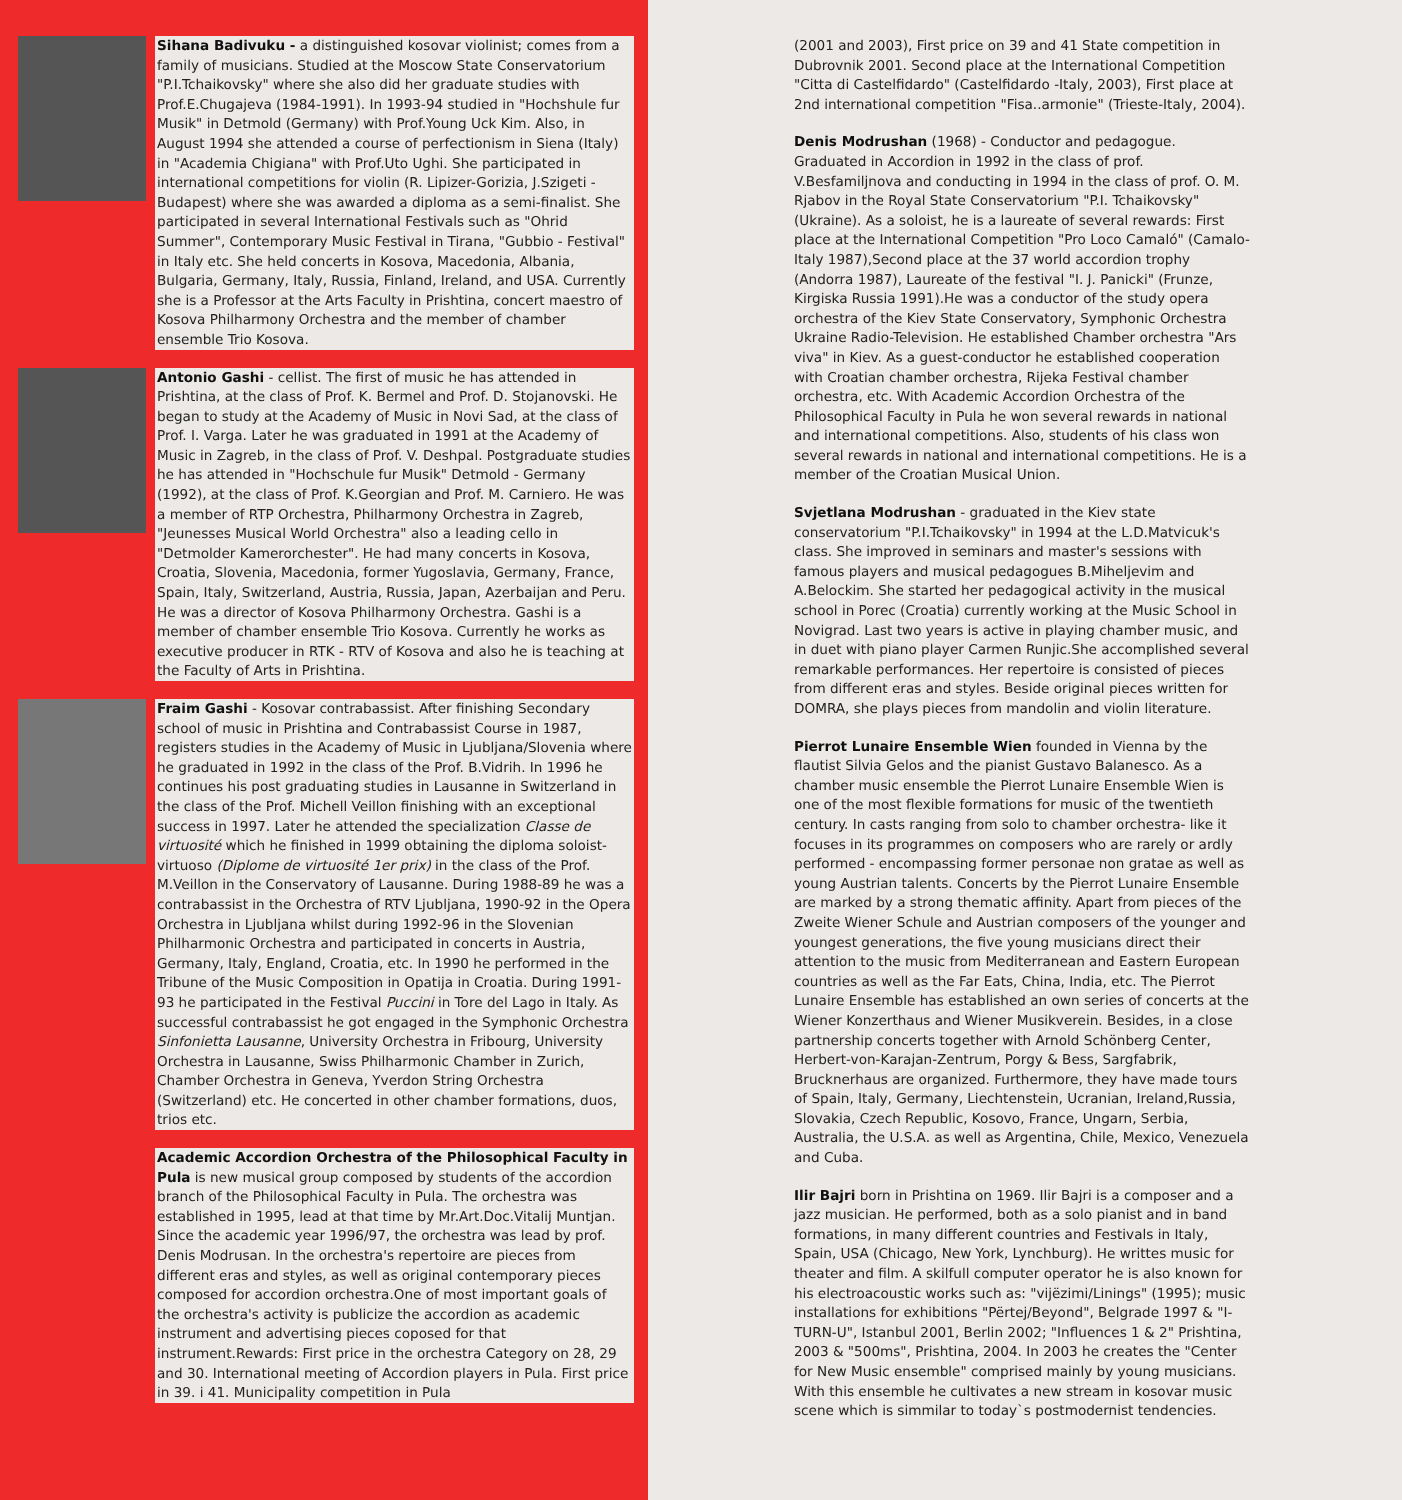Sihana Badivuku - a distinguished kosovar violinist; comes from a family of musicians. Studied at the Moscow State Conservatorium "P.I.Tchaikovsky" where she also did her graduate studies with Prof.E.Chugajeva (1984-1991). In 1993-94 studied in "Hochshule fur Musik" in Detmold (Germany) with Prof.Young Uck Kim. Also, in August 1994 she attended a course of perfectionism in Siena (Italy) in "Academia Chigiana" with Prof.Uto Ughi. She participated in international competitions for violin (R. Lipizer-Gorizia, J.Szigeti - Budapest) where she was awarded a diploma as a semi-finalist. She participated in several International Festivals such as "Ohrid Summer", Contemporary Music Festival in Tirana, "Gubbio - Festival" in Italy etc. She held concerts in Kosova, Macedonia, Albania, Bulgaria, Germany, Italy, Russia, Finland, Ireland, and USA. Currently she is a Professor at the Arts Faculty in Prishtina, concert maestro of Kosova Philharmony Orchestra and the member of chamber ensemble Trio Kosova.
Antonio Gashi - cellist. The first of music he has attended in Prishtina, at the class of Prof. K. Bermel and Prof. D. Stojanovski. He began to study at the Academy of Music in Novi Sad, at the class of Prof. I. Varga. Later he was graduated in 1991 at the Academy of Music in Zagreb, in the class of Prof. V. Deshpal. Postgraduate studies he has attended in "Hochschule fur Musik" Detmold - Germany (1992), at the class of Prof. K.Georgian and Prof. M. Carniero. He was a member of RTP Orchestra, Philharmony Orchestra in Zagreb, "Jeunesses Musical World Orchestra" also a leading cello in "Detmolder Kamerorchester". He had many concerts in Kosova, Croatia, Slovenia, Macedonia, former Yugoslavia, Germany, France, Spain, Italy, Switzerland, Austria, Russia, Japan, Azerbaijan and Peru. He was a director of Kosova Philharmony Orchestra. Gashi is a member of chamber ensemble Trio Kosova. Currently he works as executive producer in RTK - RTV of Kosova and also he is teaching at the Faculty of Arts in Prishtina.
Fraim Gashi - Kosovar contrabassist. After finishing Secondary school of music in Prishtina and Contrabassist Course in 1987, registers studies in the Academy of Music in Ljubljana/Slovenia where he graduated in 1992 in the class of the Prof. B.Vidrih. In 1996 he continues his post graduating studies in Lausanne in Switzerland in the class of the Prof. Michell Veillon finishing with an exceptional success in 1997. Later he attended the specialization Classe de virtuosité which he finished in 1999 obtaining the diploma soloist-virtuoso (Diplome de virtuosité 1er prix) in the class of the Prof. M.Veillon in the Conservatory of Lausanne. During 1988-89 he was a contrabassist in the Orchestra of RTV Ljubljana, 1990-92 in the Opera Orchestra in Ljubljana whilst during 1992-96 in the Slovenian Philharmonic Orchestra and participated in concerts in Austria, Germany, Italy, England, Croatia, etc. In 1990 he performed in the Tribune of the Music Composition in Opatija in Croatia. During 1991-93 he participated in the Festival Puccini in Tore del Lago in Italy. As successful contrabassist he got engaged in the Symphonic Orchestra Sinfonietta Lausanne, University Orchestra in Fribourg, University Orchestra in Lausanne, Swiss Philharmonic Chamber in Zurich, Chamber Orchestra in Geneva, Yverdon String Orchestra (Switzerland) etc. He concerted in other chamber formations, duos, trios etc.
Academic Accordion Orchestra of the Philosophical Faculty in Pula is new musical group composed by students of the accordion branch of the Philosophical Faculty in Pula. The orchestra was established in 1995, lead at that time by Mr.Art.Doc.Vitalij Muntjan. Since the academic year 1996/97, the orchestra was lead by prof. Denis Modrusan. In the orchestra's repertoire are pieces from different eras and styles, as well as original contemporary pieces composed for accordion orchestra.One of most important goals of the orchestra's activity is publicize the accordion as academic instrument and advertising pieces coposed for that instrument.Rewards: First price in the orchestra Category on 28, 29 and 30. International meeting of Accordion players in Pula. First price in 39. i 41. Municipality competition in Pula
(2001 and 2003), First price on 39 and 41 State competition in Dubrovnik 2001. Second place at the International Competition "Citta di Castelfidardo" (Castelfidardo -Italy, 2003), First place at 2nd international competition "Fisa..armonie" (Trieste-Italy, 2004).
Denis Modrushan (1968) - Conductor and pedagogue. Graduated in Accordion in 1992 in the class of prof. V.Besfamiljnova and conducting in 1994 in the class of prof. O. M. Rjabov in the Royal State Conservatorium "P.I. Tchaikovsky"(Ukraine). As a soloist, he is a laureate of several rewards: First place at the International Competition "Pro Loco Camaló" (Camalo-Italy 1987),Second place at the 37 world accordion trophy (Andorra 1987), Laureate of the festival "I. J. Panicki" (Frunze, Kirgiska Russia 1991).He was a conductor of the study opera orchestra of the Kiev State Conservatory, Symphonic Orchestra Ukraine Radio-Television. He established Chamber orchestra "Ars viva" in Kiev. As a guest-conductor he established cooperation with Croatian chamber orchestra, Rijeka Festival chamber orchestra, etc. With Academic Accordion Orchestra of the Philosophical Faculty in Pula he won several rewards in national and international competitions. Also, students of his class won several rewards in national and international competitions. He is a member of the Croatian Musical Union.
Svjetlana Modrushan - graduated in the Kiev state conservatorium "P.I.Tchaikovsky" in 1994 at the L.D.Matvicuk's class. She improved in seminars and master's sessions with famous players and musical pedagogues B.Miheljevim and A.Belockim. She started her pedagogical activity in the musical school in Porec (Croatia) currently working at the Music School in Novigrad. Last two years is active in playing chamber music, and in duet with piano player Carmen Runjic.She accomplished several remarkable performances. Her repertoire is consisted of pieces from different eras and styles. Beside original pieces written for DOMRA, she plays pieces from mandolin and violin literature.
Pierrot Lunaire Ensemble Wien founded in Vienna by the flautist Silvia Gelos and the pianist Gustavo Balanesco. As a chamber music ensemble the Pierrot Lunaire Ensemble Wien is one of the most flexible formations for music of the twentieth century. In casts ranging from solo to chamber orchestra- like it focuses in its programmes on composers who are rarely or ardly performed - encompassing former personae non gratae as well as young Austrian talents. Concerts by the Pierrot Lunaire Ensemble are marked by a strong thematic affinity. Apart from pieces of the Zweite Wiener Schule and Austrian composers of the younger and youngest generations, the five young musicians direct their attention to the music from Mediterranean and Eastern European countries as well as the Far Eats, China, India, etc. The Pierrot Lunaire Ensemble has established an own series of concerts at the Wiener Konzerthaus and Wiener Musikverein. Besides, in a close partnership concerts together with Arnold Schönberg Center, Herbert-von-Karajan-Zentrum, Porgy & Bess, Sargfabrik, Brucknerhaus are organized. Furthermore, they have made tours of Spain, Italy, Germany, Liechtenstein, Ucranian, Ireland,Russia, Slovakia, Czech Republic, Kosovo, France, Ungarn, Serbia, Australia, the U.S.A. as well as Argentina, Chile, Mexico, Venezuela and Cuba.
Ilir Bajri born in Prishtina on 1969. Ilir Bajri is a composer and a jazz musician. He performed, both as a solo pianist and in band formations, in many different countries and Festivals in Italy, Spain, USA (Chicago, New York, Lynchburg). He writtes music for theater and film. A skilfull computer operator he is also known for his electroacoustic works such as: "vijëzimi/Linings" (1995); music installations for exhibitions "Përtej/Beyond", Belgrade 1997 & "I-TURN-U", Istanbul 2001, Berlin 2002; "Influences 1 & 2" Prishtina, 2003 & "500ms", Prishtina, 2004. In 2003 he creates the "Center for New Music ensemble" comprised mainly by young musicians. With this ensemble he cultivates a new stream in kosovar music scene which is simmilar to today`s postmodernist tendencies.